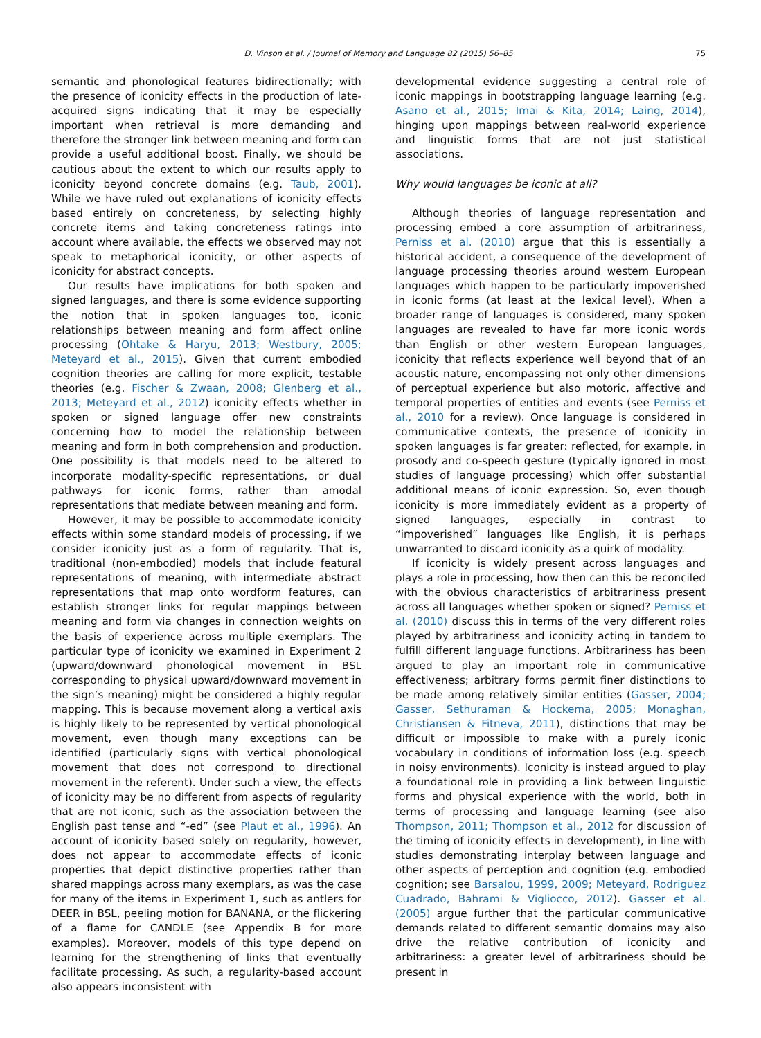D. Vinson et al. / Journal of Memory and Language 82 (2015) 56–85
75
semantic and phonological features bidirectionally; with the presence of iconicity effects in the production of late-acquired signs indicating that it may be especially important when retrieval is more demanding and therefore the stronger link between meaning and form can provide a useful additional boost. Finally, we should be cautious about the extent to which our results apply to iconicity beyond concrete domains (e.g. Taub, 2001). While we have ruled out explanations of iconicity effects based entirely on concreteness, by selecting highly concrete items and taking concreteness ratings into account where available, the effects we observed may not speak to metaphorical iconicity, or other aspects of iconicity for abstract concepts.
Our results have implications for both spoken and signed languages, and there is some evidence supporting the notion that in spoken languages too, iconic relationships between meaning and form affect online processing (Ohtake & Haryu, 2013; Westbury, 2005; Meteyard et al., 2015). Given that current embodied cognition theories are calling for more explicit, testable theories (e.g. Fischer & Zwaan, 2008; Glenberg et al., 2013; Meteyard et al., 2012) iconicity effects whether in spoken or signed language offer new constraints concerning how to model the relationship between meaning and form in both comprehension and production. One possibility is that models need to be altered to incorporate modality-specific representations, or dual pathways for iconic forms, rather than amodal representations that mediate between meaning and form.
However, it may be possible to accommodate iconicity effects within some standard models of processing, if we consider iconicity just as a form of regularity. That is, traditional (non-embodied) models that include featural representations of meaning, with intermediate abstract representations that map onto wordform features, can establish stronger links for regular mappings between meaning and form via changes in connection weights on the basis of experience across multiple exemplars. The particular type of iconicity we examined in Experiment 2 (upward/downward phonological movement in BSL corresponding to physical upward/downward movement in the sign’s meaning) might be considered a highly regular mapping. This is because movement along a vertical axis is highly likely to be represented by vertical phonological movement, even though many exceptions can be identified (particularly signs with vertical phonological movement that does not correspond to directional movement in the referent). Under such a view, the effects of iconicity may be no different from aspects of regularity that are not iconic, such as the association between the English past tense and “-ed” (see Plaut et al., 1996). An account of iconicity based solely on regularity, however, does not appear to accommodate effects of iconic properties that depict distinctive properties rather than shared mappings across many exemplars, as was the case for many of the items in Experiment 1, such as antlers for DEER in BSL, peeling motion for BANANA, or the flickering of a flame for CANDLE (see Appendix B for more examples). Moreover, models of this type depend on learning for the strengthening of links that eventually facilitate processing. As such, a regularity-based account also appears inconsistent with
developmental evidence suggesting a central role of iconic mappings in bootstrapping language learning (e.g. Asano et al., 2015; Imai & Kita, 2014; Laing, 2014), hinging upon mappings between real-world experience and linguistic forms that are not just statistical associations.
Why would languages be iconic at all?
Although theories of language representation and processing embed a core assumption of arbitrariness, Perniss et al. (2010) argue that this is essentially a historical accident, a consequence of the development of language processing theories around western European languages which happen to be particularly impoverished in iconic forms (at least at the lexical level). When a broader range of languages is considered, many spoken languages are revealed to have far more iconic words than English or other western European languages, iconicity that reflects experience well beyond that of an acoustic nature, encompassing not only other dimensions of perceptual experience but also motoric, affective and temporal properties of entities and events (see Perniss et al., 2010 for a review). Once language is considered in communicative contexts, the presence of iconicity in spoken languages is far greater: reflected, for example, in prosody and co-speech gesture (typically ignored in most studies of language processing) which offer substantial additional means of iconic expression. So, even though iconicity is more immediately evident as a property of signed languages, especially in contrast to “impoverished” languages like English, it is perhaps unwarranted to discard iconicity as a quirk of modality.
If iconicity is widely present across languages and plays a role in processing, how then can this be reconciled with the obvious characteristics of arbitrariness present across all languages whether spoken or signed? Perniss et al. (2010) discuss this in terms of the very different roles played by arbitrariness and iconicity acting in tandem to fulfill different language functions. Arbitrariness has been argued to play an important role in communicative effectiveness; arbitrary forms permit finer distinctions to be made among relatively similar entities (Gasser, 2004; Gasser, Sethuraman & Hockema, 2005; Monaghan, Christiansen & Fitneva, 2011), distinctions that may be difficult or impossible to make with a purely iconic vocabulary in conditions of information loss (e.g. speech in noisy environments). Iconicity is instead argued to play a foundational role in providing a link between linguistic forms and physical experience with the world, both in terms of processing and language learning (see also Thompson, 2011; Thompson et al., 2012 for discussion of the timing of iconicity effects in development), in line with studies demonstrating interplay between language and other aspects of perception and cognition (e.g. embodied cognition; see Barsalou, 1999, 2009; Meteyard, Rodriguez Cuadrado, Bahrami & Vigliocco, 2012). Gasser et al. (2005) argue further that the particular communicative demands related to different semantic domains may also drive the relative contribution of iconicity and arbitrariness: a greater level of arbitrariness should be present in